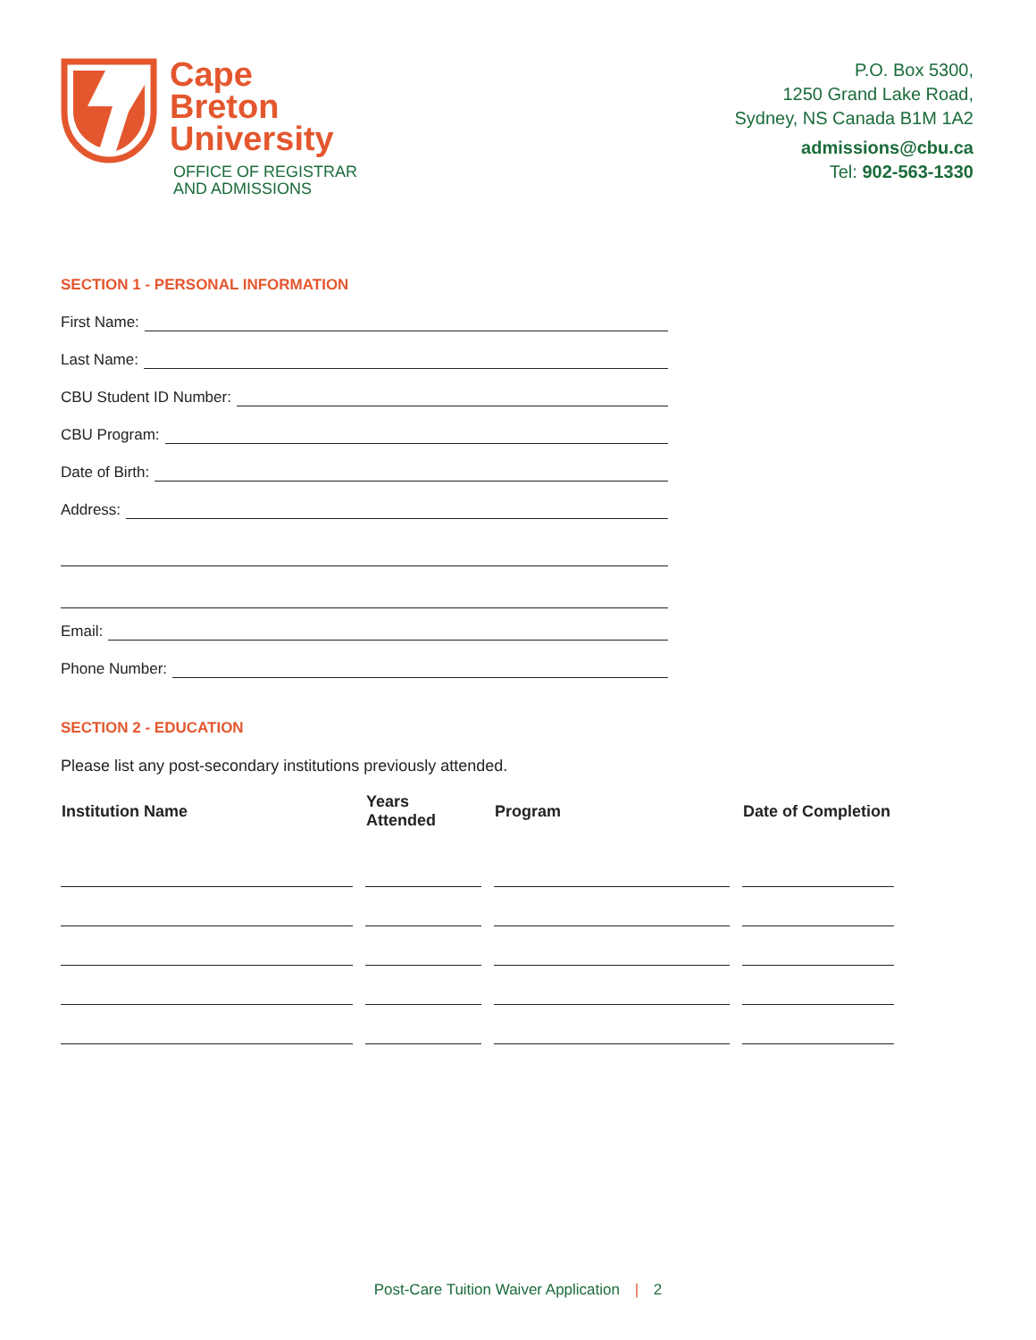Cape
Breton
University
OFFICE OF REGISTRAR
AND ADMISSIONS
P.O. Box 5300,
1250 Grand Lake Road,
Sydney, NS Canada B1M 1A2
admissions@cbu.ca
Tel: 902-563-1330
SECTION 1 - PERSONAL INFORMATION
First Name:
Last Name:
CBU Student ID Number:
CBU Program:
Date of Birth:
Address:
Email:
Phone Number:
SECTION 2 - EDUCATION
Please list any post-secondary institutions previously attended.
| Institution Name | Years Attended | Program | Date of Completion |
| --- | --- | --- | --- |
Post-Care Tuition Waiver Application | 2